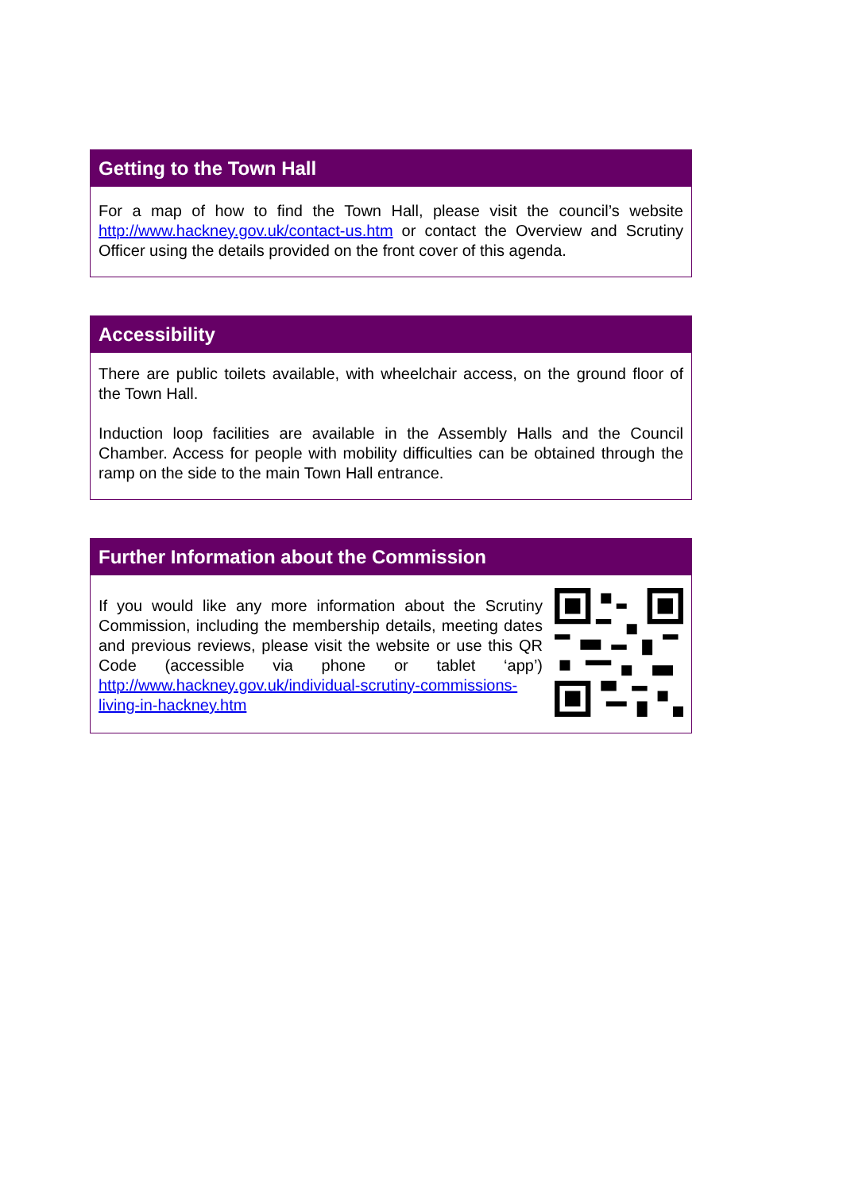Getting to the Town Hall
For a map of how to find the Town Hall, please visit the council’s website http://www.hackney.gov.uk/contact-us.htm or contact the Overview and Scrutiny Officer using the details provided on the front cover of this agenda.
Accessibility
There are public toilets available, with wheelchair access, on the ground floor of the Town Hall.
Induction loop facilities are available in the Assembly Halls and the Council Chamber. Access for people with mobility difficulties can be obtained through the ramp on the side to the main Town Hall entrance.
Further Information about the Commission
If you would like any more information about the Scrutiny Commission, including the membership details, meeting dates and previous reviews, please visit the website or use this QR Code (accessible via phone or tablet ‘app’) http://www.hackney.gov.uk/individual-scrutiny-commissions-living-in-hackney.htm